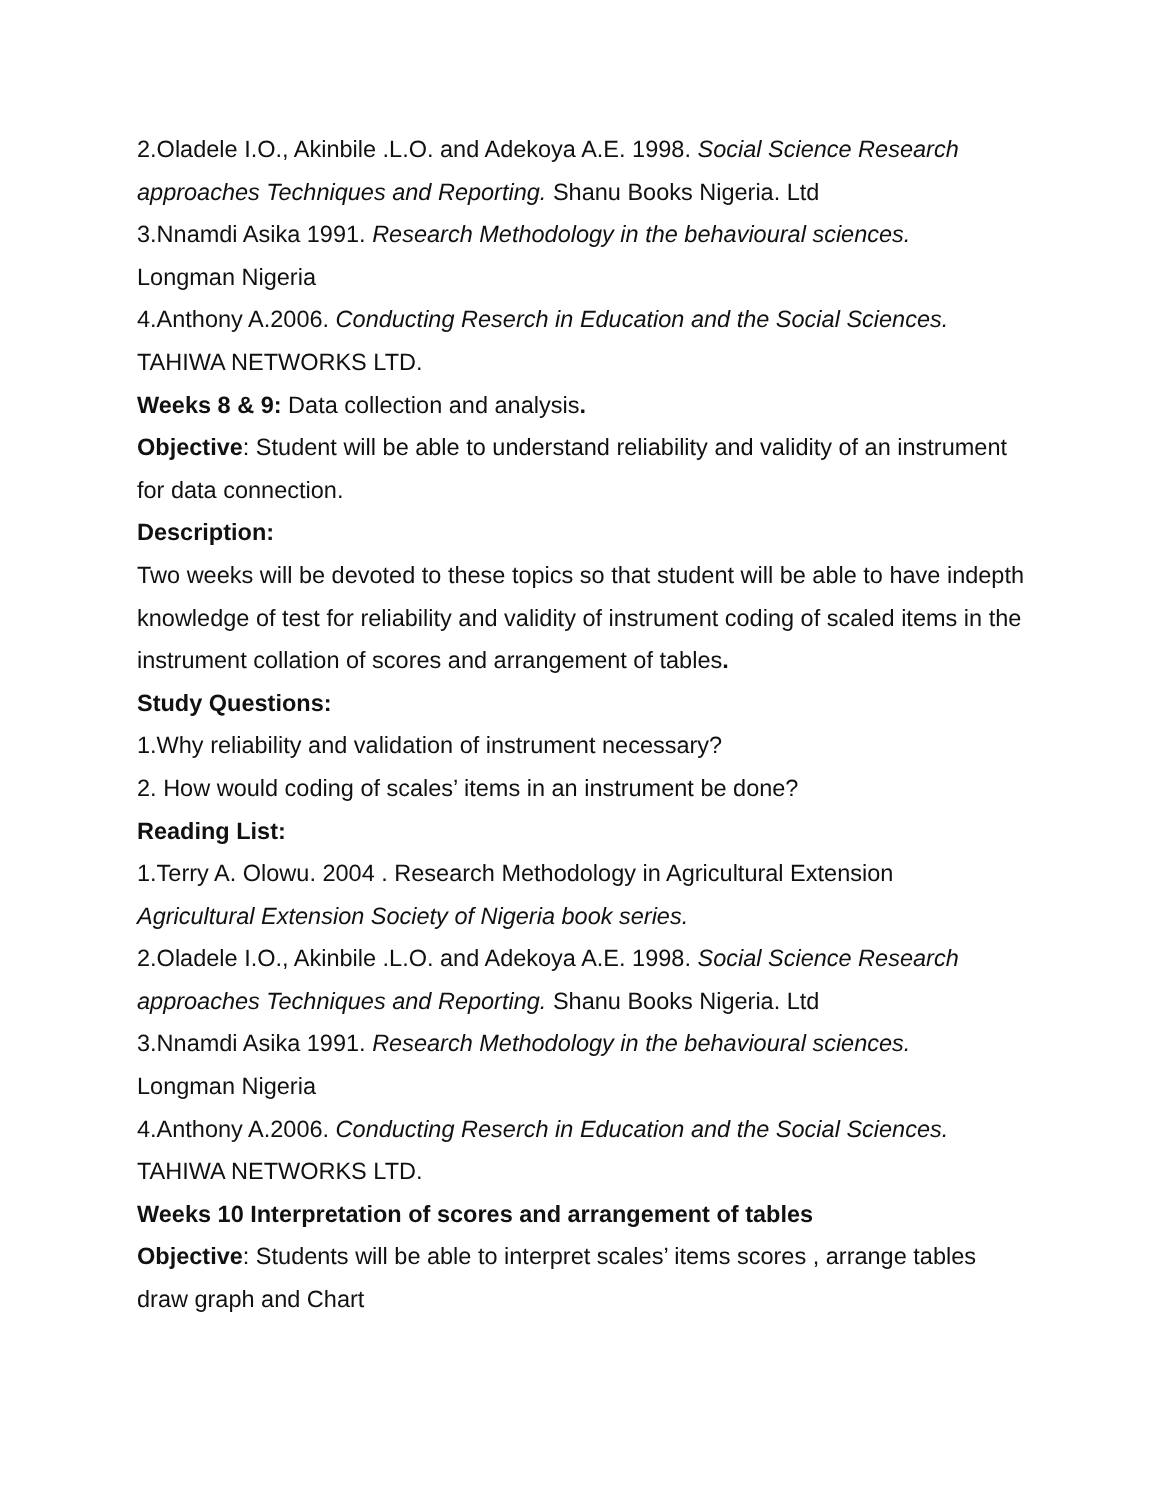2.Oladele I.O., Akinbile .L.O. and Adekoya A.E. 1998. Social Science Research approaches Techniques and Reporting. Shanu Books Nigeria. Ltd
3.Nnamdi Asika 1991. Research Methodology in the behavioural sciences.
Longman Nigeria
4.Anthony A.2006. Conducting Reserch in Education and the Social Sciences.
TAHIWA NETWORKS LTD.
Weeks 8 & 9: Data collection and analysis.
Objective: Student will be able to understand reliability and validity of an instrument for data connection.
Description:
Two weeks will be devoted to these topics so that student will be able to have indepth knowledge of test for reliability and validity of instrument coding of scaled items in the instrument collation of scores and arrangement of tables.
Study Questions:
1.Why reliability and validation of instrument necessary?
2. How would coding of scales’ items in an instrument be done?
Reading List:
1.Terry A. Olowu. 2004 . Research Methodology in Agricultural Extension
Agricultural Extension Society of Nigeria book series.
2.Oladele I.O., Akinbile .L.O. and Adekoya A.E. 1998. Social Science Research approaches Techniques and Reporting. Shanu Books Nigeria. Ltd
3.Nnamdi Asika 1991. Research Methodology in the behavioural sciences.
Longman Nigeria
4.Anthony A.2006. Conducting Reserch in Education and the Social Sciences.
TAHIWA NETWORKS LTD.
Weeks 10 Interpretation of scores and arrangement of tables
Objective: Students will be able to interpret scales’ items scores , arrange tables draw graph and Chart